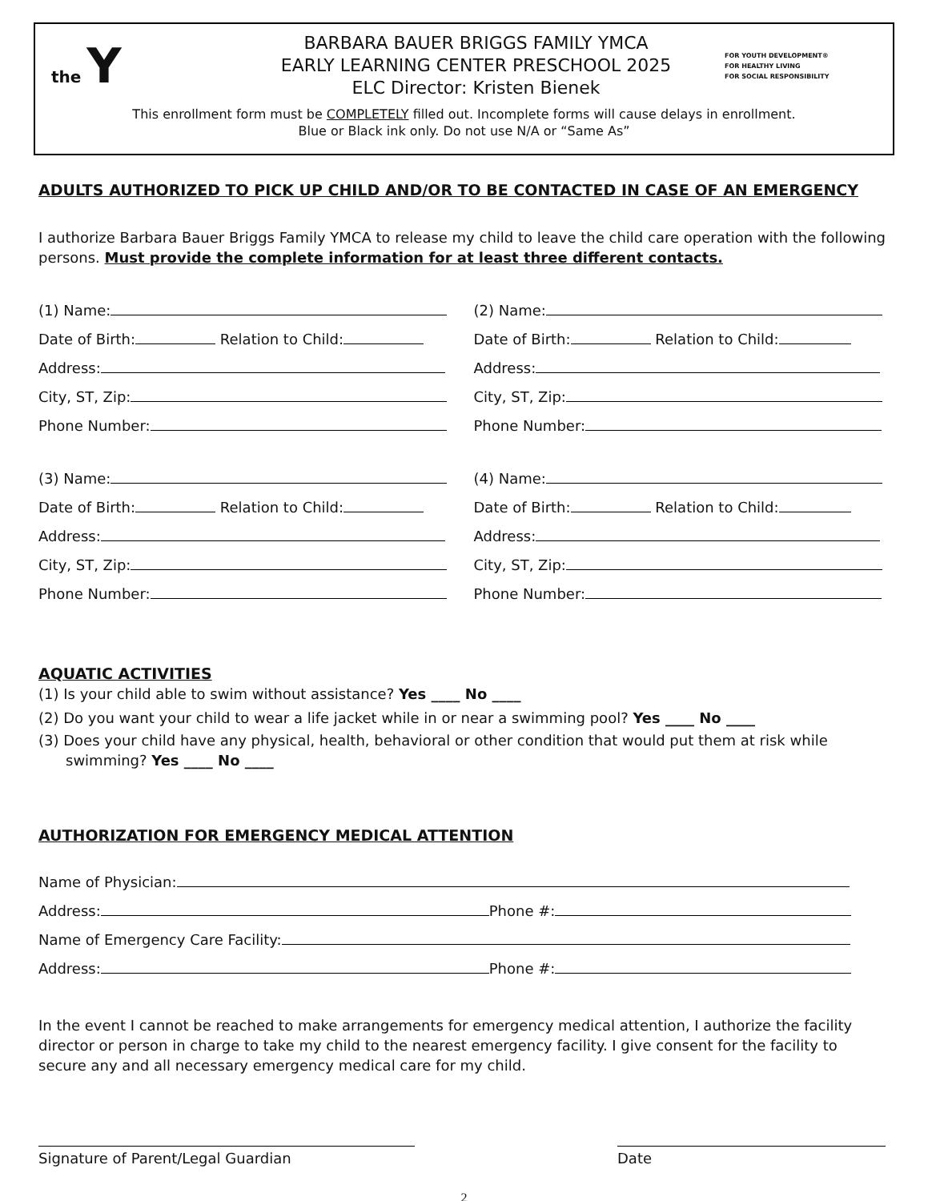the Y
BARBARA BAUER BRIGGS FAMILY YMCA
EARLY LEARNING CENTER PRESCHOOL 2025
ELC Director: Kristen Bienek
FOR YOUTH DEVELOPMENT®
FOR HEALTHY LIVING
FOR SOCIAL RESPONSIBILITY
This enrollment form must be COMPLETELY filled out. Incomplete forms will cause delays in enrollment.
Blue or Black ink only. Do not use N/A or “Same As”
ADULTS AUTHORIZED TO PICK UP CHILD AND/OR TO BE CONTACTED IN CASE OF AN EMERGENCY
I authorize Barbara Bauer Briggs Family YMCA to release my child to leave the child care operation with the following persons. Must provide the complete information for at least three different contacts.
(1) Name:
Date of Birth: Relation to Child:
Address:
City, ST, Zip:
Phone Number:
(2) Name:
Date of Birth: Relation to Child:
Address:
City, ST, Zip:
Phone Number:
(3) Name:
Date of Birth: Relation to Child:
Address:
City, ST, Zip:
Phone Number:
(4) Name:
Date of Birth: Relation to Child:
Address:
City, ST, Zip:
Phone Number:
AQUATIC ACTIVITIES
(1) Is your child able to swim without assistance? Yes ____ No ____
(2) Do you want your child to wear a life jacket while in or near a swimming pool? Yes ____ No ____
(3) Does your child have any physical, health, behavioral or other condition that would put them at risk while swimming? Yes ____ No ____
AUTHORIZATION FOR EMERGENCY MEDICAL ATTENTION
Name of Physician:
Address: Phone #:
Name of Emergency Care Facility:
Address: Phone #:
In the event I cannot be reached to make arrangements for emergency medical attention, I authorize the facility director or person in charge to take my child to the nearest emergency facility. I give consent for the facility to secure any and all necessary emergency medical care for my child.
Signature of Parent/Legal Guardian
Date
2